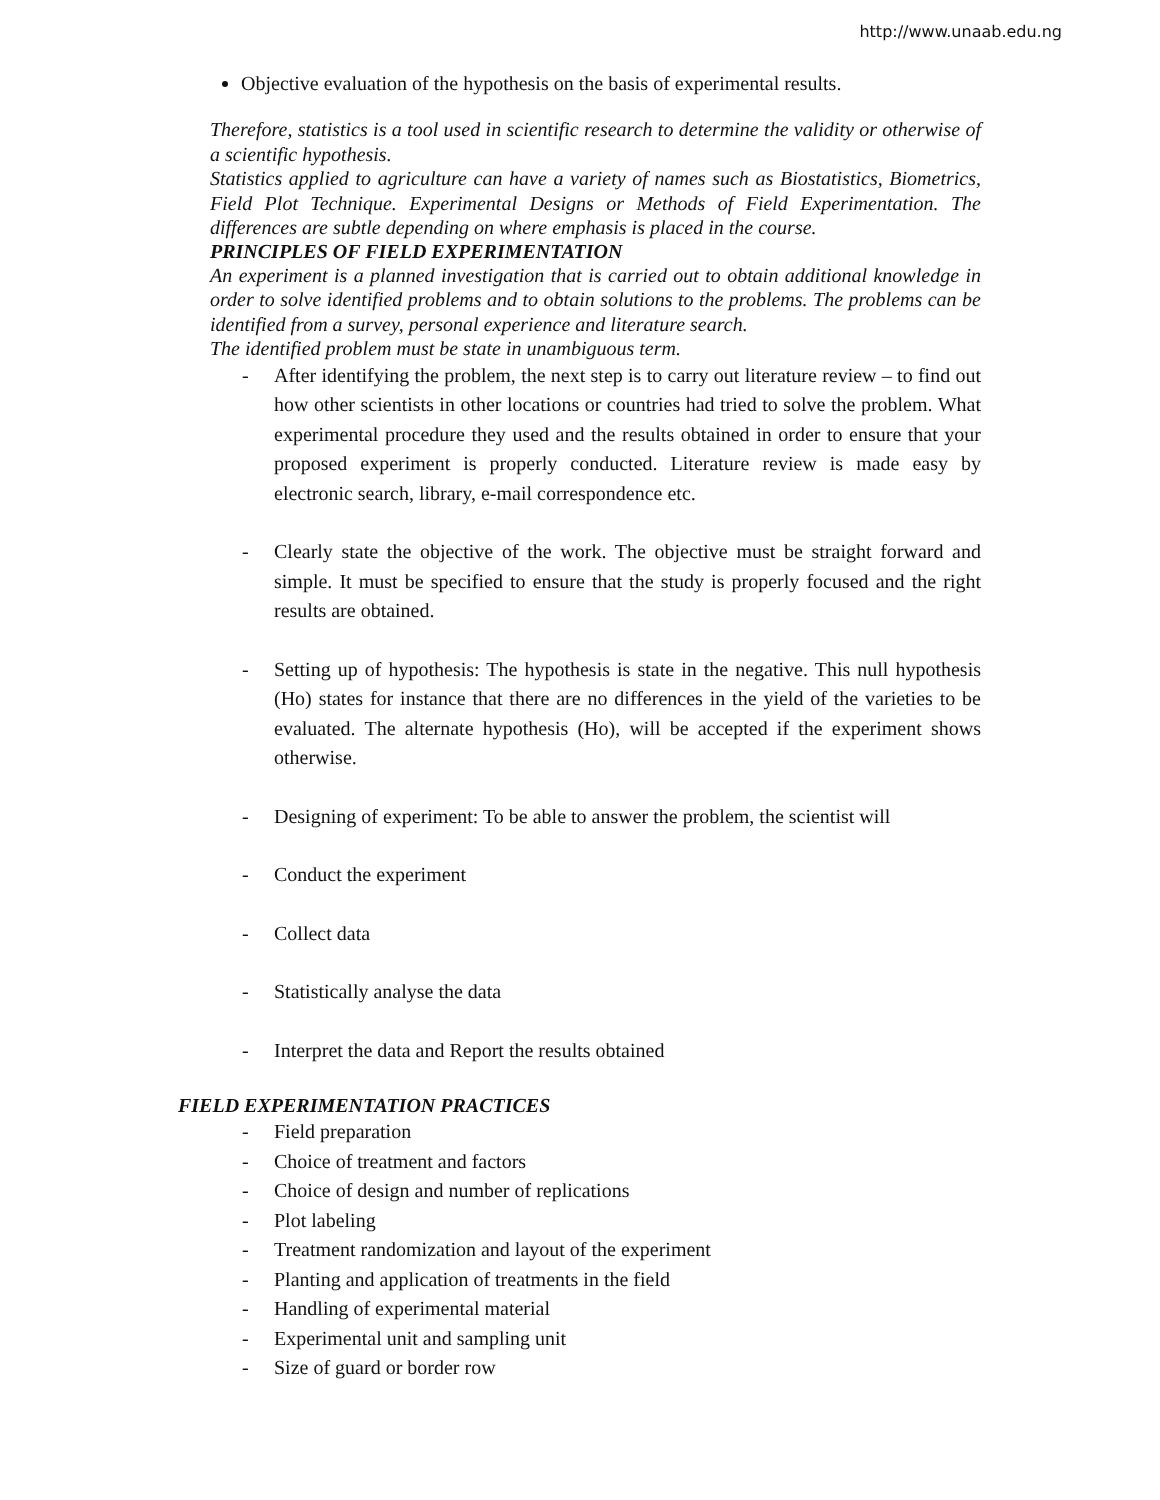http://www.unaab.edu.ng
Objective evaluation of the hypothesis on the basis of experimental results.
Therefore, statistics is a tool used in scientific research to determine the validity or otherwise of a scientific hypothesis.
Statistics applied to agriculture can have a variety of names such as Biostatistics, Biometrics, Field Plot Technique. Experimental Designs or Methods of Field Experimentation. The differences are subtle depending on where emphasis is placed in the course.
PRINCIPLES OF FIELD EXPERIMENTATION
An experiment is a planned investigation that is carried out to obtain additional knowledge in order to solve identified problems and to obtain solutions to the problems. The problems can be identified from a survey, personal experience and literature search.
The identified problem must be state in unambiguous term.
- After identifying the problem, the next step is to carry out literature review – to find out how other scientists in other locations or countries had tried to solve the problem. What experimental procedure they used and the results obtained in order to ensure that your proposed experiment is properly conducted. Literature review is made easy by electronic search, library, e-mail correspondence etc.
- Clearly state the objective of the work. The objective must be straight forward and simple. It must be specified to ensure that the study is properly focused and the right results are obtained.
- Setting up of hypothesis: The hypothesis is state in the negative. This null hypothesis (Ho) states for instance that there are no differences in the yield of the varieties to be evaluated. The alternate hypothesis (Ho), will be accepted if the experiment shows otherwise.
- Designing of experiment: To be able to answer the problem, the scientist will
- Conduct the experiment
- Collect data
- Statistically analyse the data
- Interpret the data and Report the results obtained
FIELD EXPERIMENTATION PRACTICES
- Field preparation
- Choice of treatment and factors
- Choice of design and number of replications
- Plot labeling
- Treatment randomization and layout of the experiment
- Planting and application of treatments in the field
- Handling of experimental material
- Experimental unit and sampling unit
- Size of guard or border row